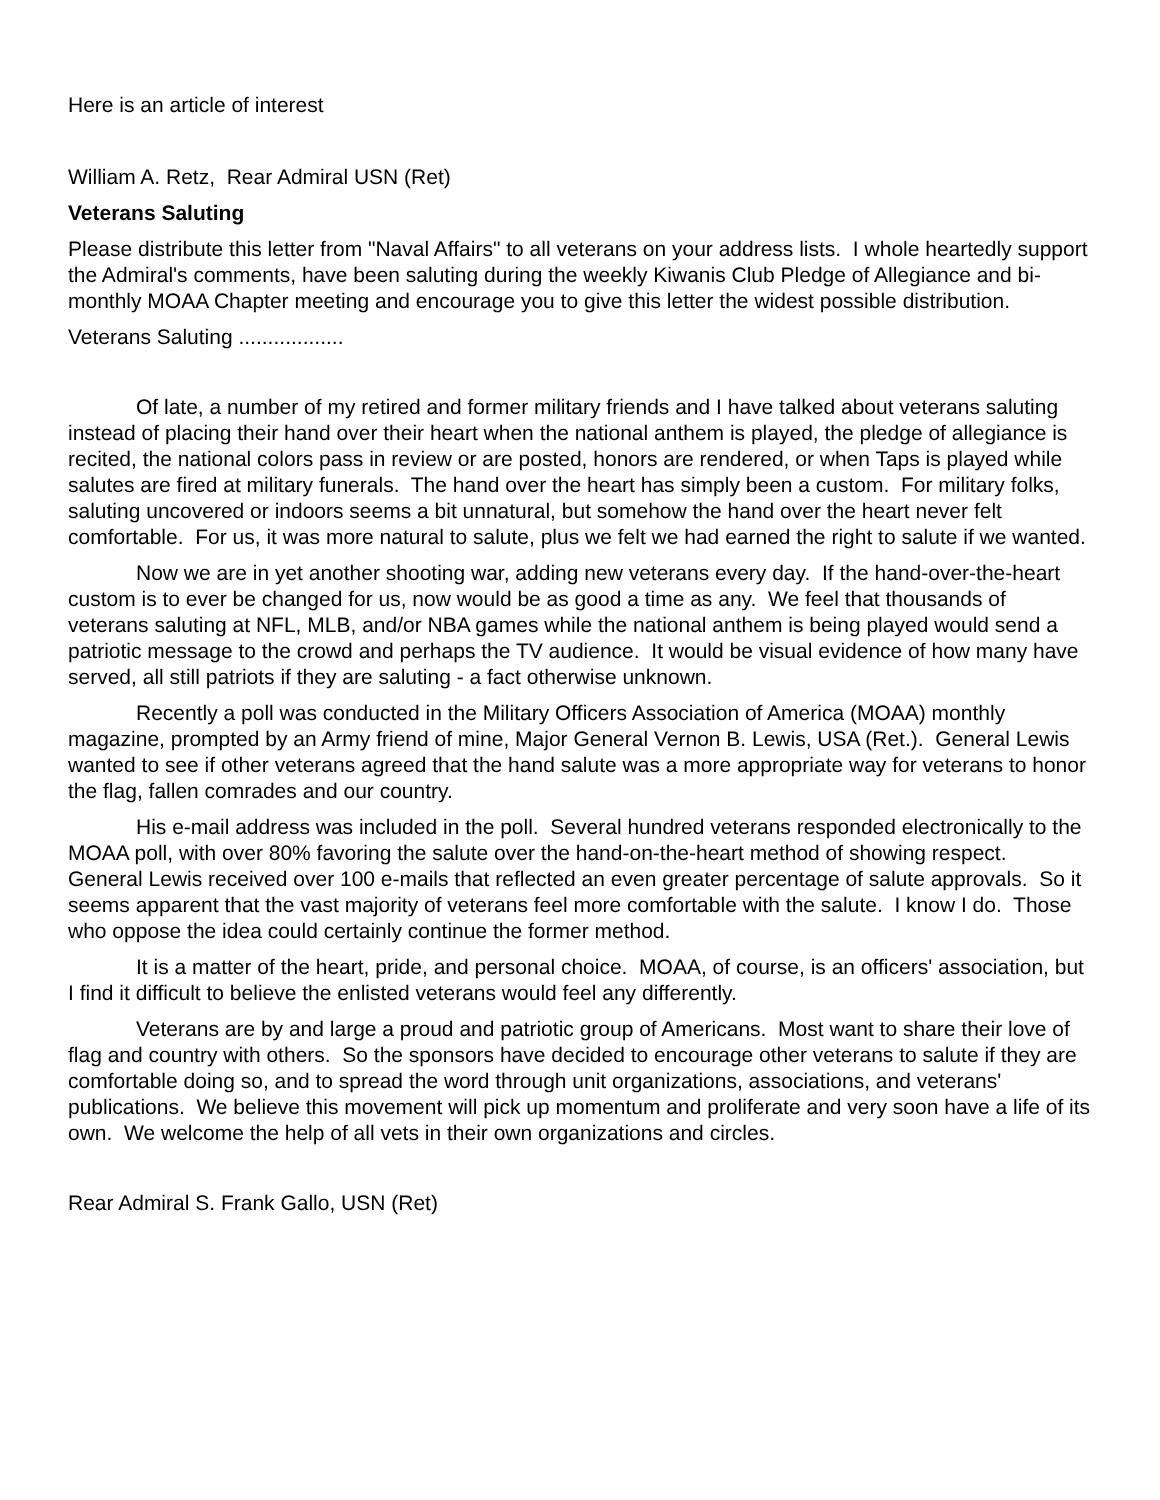Here is an article of interest
William A. Retz, Rear Admiral USN (Ret)
Veterans Saluting
Please distribute this letter from "Naval Affairs" to all veterans on your address lists. I whole heartedly support the Admiral's comments, have been saluting during the weekly Kiwanis Club Pledge of Allegiance and bi-monthly MOAA Chapter meeting and encourage you to give this letter the widest possible distribution.
Veterans Saluting ..................
Of late, a number of my retired and former military friends and I have talked about veterans saluting instead of placing their hand over their heart when the national anthem is played, the pledge of allegiance is recited, the national colors pass in review or are posted, honors are rendered, or when Taps is played while salutes are fired at military funerals. The hand over the heart has simply been a custom. For military folks, saluting uncovered or indoors seems a bit unnatural, but somehow the hand over the heart never felt comfortable. For us, it was more natural to salute, plus we felt we had earned the right to salute if we wanted.
Now we are in yet another shooting war, adding new veterans every day. If the hand-over-the-heart custom is to ever be changed for us, now would be as good a time as any. We feel that thousands of veterans saluting at NFL, MLB, and/or NBA games while the national anthem is being played would send a patriotic message to the crowd and perhaps the TV audience. It would be visual evidence of how many have served, all still patriots if they are saluting - a fact otherwise unknown.
Recently a poll was conducted in the Military Officers Association of America (MOAA) monthly magazine, prompted by an Army friend of mine, Major General Vernon B. Lewis, USA (Ret.). General Lewis wanted to see if other veterans agreed that the hand salute was a more appropriate way for veterans to honor the flag, fallen comrades and our country.
His e-mail address was included in the poll. Several hundred veterans responded electronically to the MOAA poll, with over 80% favoring the salute over the hand-on-the-heart method of showing respect. General Lewis received over 100 e-mails that reflected an even greater percentage of salute approvals. So it seems apparent that the vast majority of veterans feel more comfortable with the salute. I know I do. Those who oppose the idea could certainly continue the former method.
It is a matter of the heart, pride, and personal choice. MOAA, of course, is an officers' association, but I find it difficult to believe the enlisted veterans would feel any differently.
Veterans are by and large a proud and patriotic group of Americans. Most want to share their love of flag and country with others. So the sponsors have decided to encourage other veterans to salute if they are comfortable doing so, and to spread the word through unit organizations, associations, and veterans' publications. We believe this movement will pick up momentum and proliferate and very soon have a life of its own. We welcome the help of all vets in their own organizations and circles.
Rear Admiral S. Frank Gallo, USN (Ret)